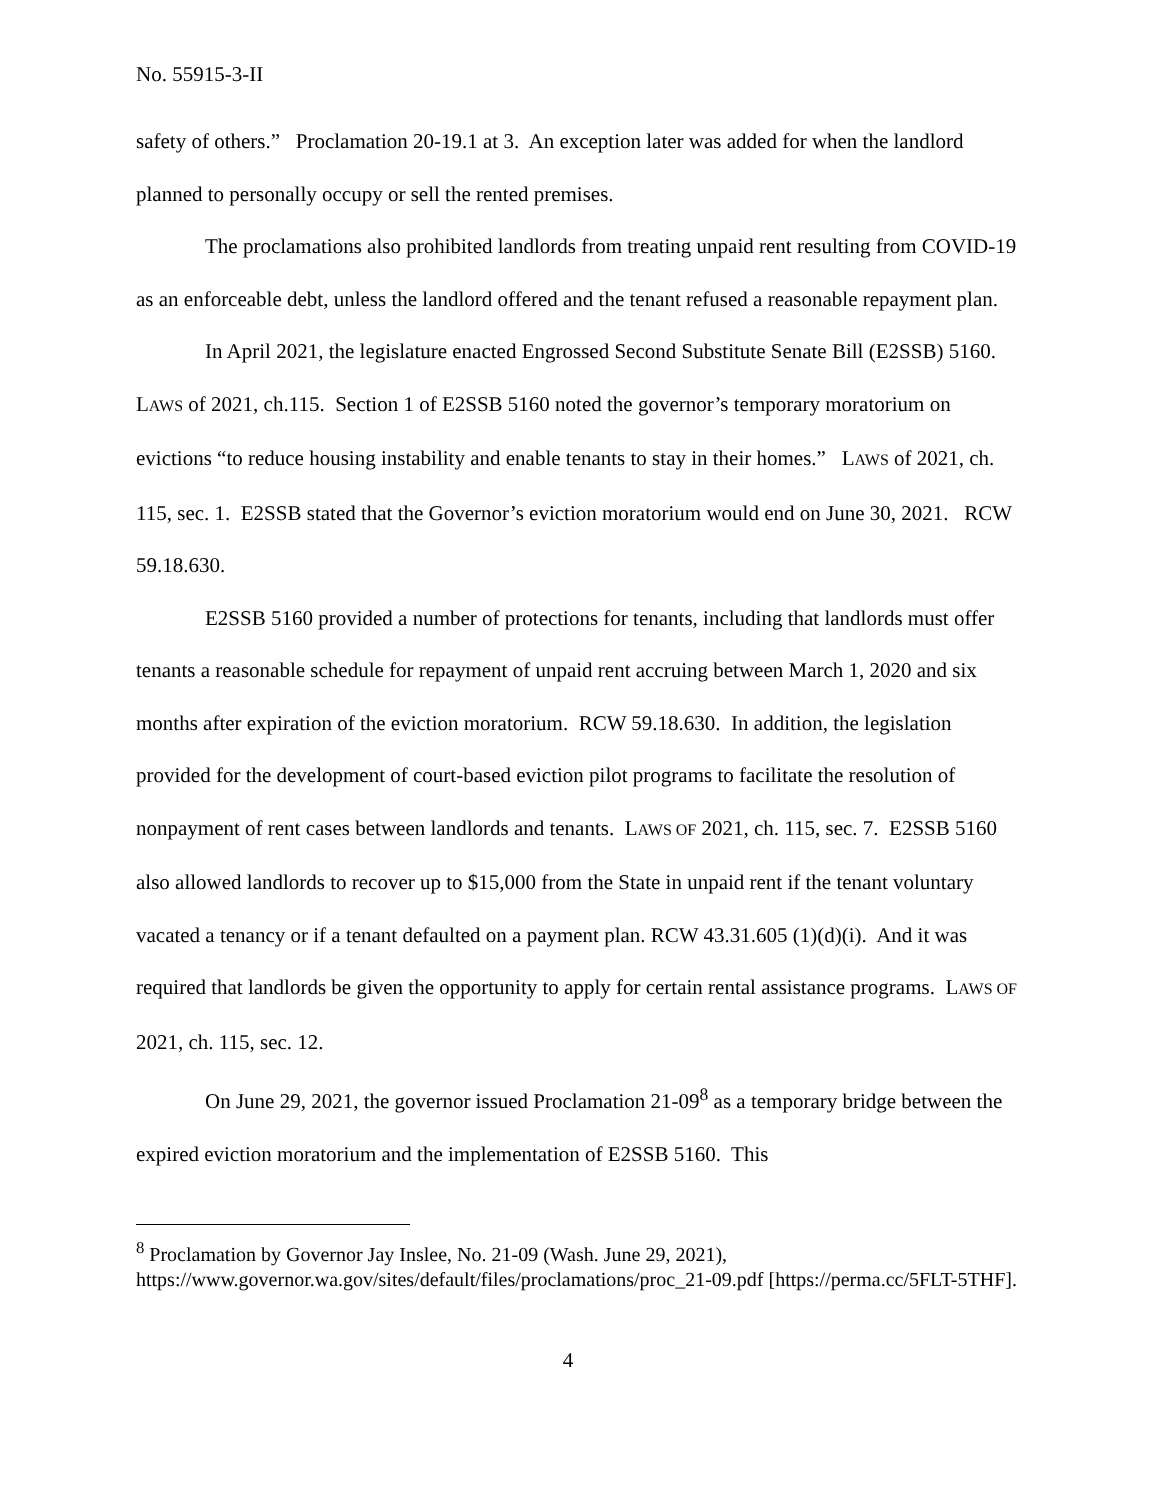No. 55915-3-II
safety of others.” Proclamation 20-19.1 at 3. An exception later was added for when the landlord planned to personally occupy or sell the rented premises.
The proclamations also prohibited landlords from treating unpaid rent resulting from COVID-19 as an enforceable debt, unless the landlord offered and the tenant refused a reasonable repayment plan.
In April 2021, the legislature enacted Engrossed Second Substitute Senate Bill (E2SSB) 5160. LAWS of 2021, ch.115. Section 1 of E2SSB 5160 noted the governor’s temporary moratorium on evictions “to reduce housing instability and enable tenants to stay in their homes.” LAWS of 2021, ch. 115, sec. 1. E2SSB stated that the Governor’s eviction moratorium would end on June 30, 2021. RCW 59.18.630.
E2SSB 5160 provided a number of protections for tenants, including that landlords must offer tenants a reasonable schedule for repayment of unpaid rent accruing between March 1, 2020 and six months after expiration of the eviction moratorium. RCW 59.18.630. In addition, the legislation provided for the development of court-based eviction pilot programs to facilitate the resolution of nonpayment of rent cases between landlords and tenants. LAWS OF 2021, ch. 115, sec. 7. E2SSB 5160 also allowed landlords to recover up to $15,000 from the State in unpaid rent if the tenant voluntary vacated a tenancy or if a tenant defaulted on a payment plan. RCW 43.31.605 (1)(d)(i). And it was required that landlords be given the opportunity to apply for certain rental assistance programs. LAWS OF 2021, ch. 115, sec. 12.
On June 29, 2021, the governor issued Proclamation 21-09<sup>8</sup> as a temporary bridge between the expired eviction moratorium and the implementation of E2SSB 5160. This
<sup>8</sup> Proclamation by Governor Jay Inslee, No. 21-09 (Wash. June 29, 2021), https://www.governor.wa.gov/sites/default/files/proclamations/proc_21-09.pdf [https://perma.cc/5FLT-5THF].
4